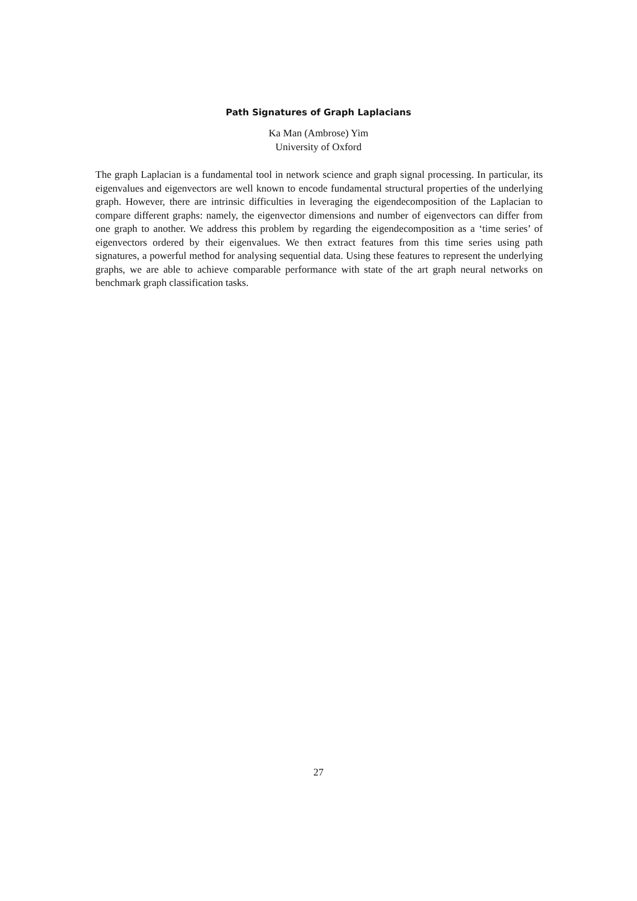Path Signatures of Graph Laplacians
Ka Man (Ambrose) Yim
University of Oxford
The graph Laplacian is a fundamental tool in network science and graph signal processing. In particular, its eigenvalues and eigenvectors are well known to encode fundamental structural properties of the underlying graph. However, there are intrinsic difficulties in leveraging the eigendecomposition of the Laplacian to compare different graphs: namely, the eigenvector dimensions and number of eigenvectors can differ from one graph to another. We address this problem by regarding the eigendecomposition as a ‘time series’ of eigenvectors ordered by their eigenvalues. We then extract features from this time series using path signatures, a powerful method for analysing sequential data. Using these features to represent the underlying graphs, we are able to achieve comparable performance with state of the art graph neural networks on benchmark graph classification tasks.
27